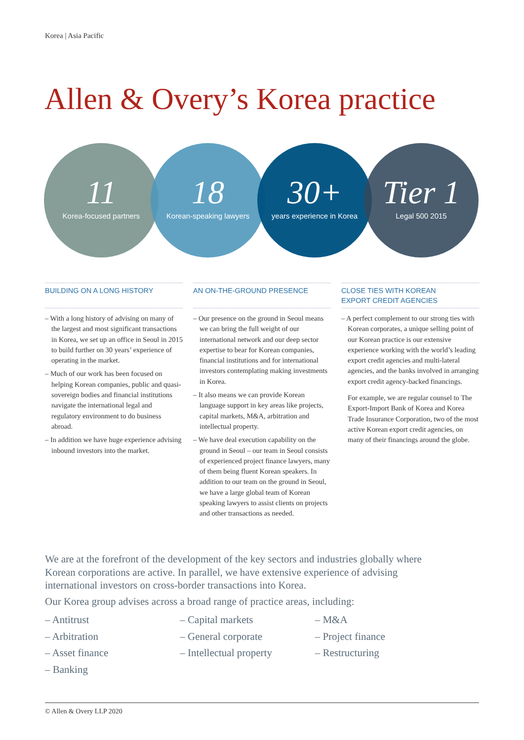Korea | Asia Pacific
Allen & Overy’s Korea practice
11
Korea-focused partners
18
Korean-speaking lawyers
30+
years experience in Korea
Tier 1
Legal 500 2015
BUILDING ON A LONG HISTORY
– With a long history of advising on many of the largest and most significant transactions in Korea, we set up an office in Seoul in 2015 to build further on 30 years’ experience of operating in the market.
– Much of our work has been focused on helping Korean companies, public and quasi-sovereign bodies and financial institutions navigate the international legal and regulatory environment to do business abroad.
– In addition we have huge experience advising inbound investors into the market.
AN ON-THE-GROUND PRESENCE
– Our presence on the ground in Seoul means we can bring the full weight of our international network and our deep sector expertise to bear for Korean companies, financial institutions and for international investors contemplating making investments in Korea.
– It also means we can provide Korean language support in key areas like projects, capital markets, M&A, arbitration and intellectual property.
– We have deal execution capability on the ground in Seoul – our team in Seoul consists of experienced project finance lawyers, many of them being fluent Korean speakers. In addition to our team on the ground in Seoul, we have a large global team of Korean speaking lawyers to assist clients on projects and other transactions as needed.
CLOSE TIES WITH KOREAN
EXPORT CREDIT AGENCIES
– A perfect complement to our strong ties with Korean corporates, a unique selling point of our Korean practice is our extensive experience working with the world’s leading export credit agencies and multi-lateral agencies, and the banks involved in arranging export credit agency-backed financings.
For example, we are regular counsel to The Export-Import Bank of Korea and Korea Trade Insurance Corporation, two of the most active Korean export credit agencies, on many of their financings around the globe.
We are at the forefront of the development of the key sectors and industries globally where Korean corporations are active. In parallel, we have extensive experience of advising international investors on cross-border transactions into Korea.
Our Korea group advises across a broad range of practice areas, including:
– Antitrust
– Arbitration
– Asset finance
– Banking
– Capital markets
– General corporate
– Intellectual property
– M&A
– Project finance
– Restructuring
© Allen & Overy LLP 2020